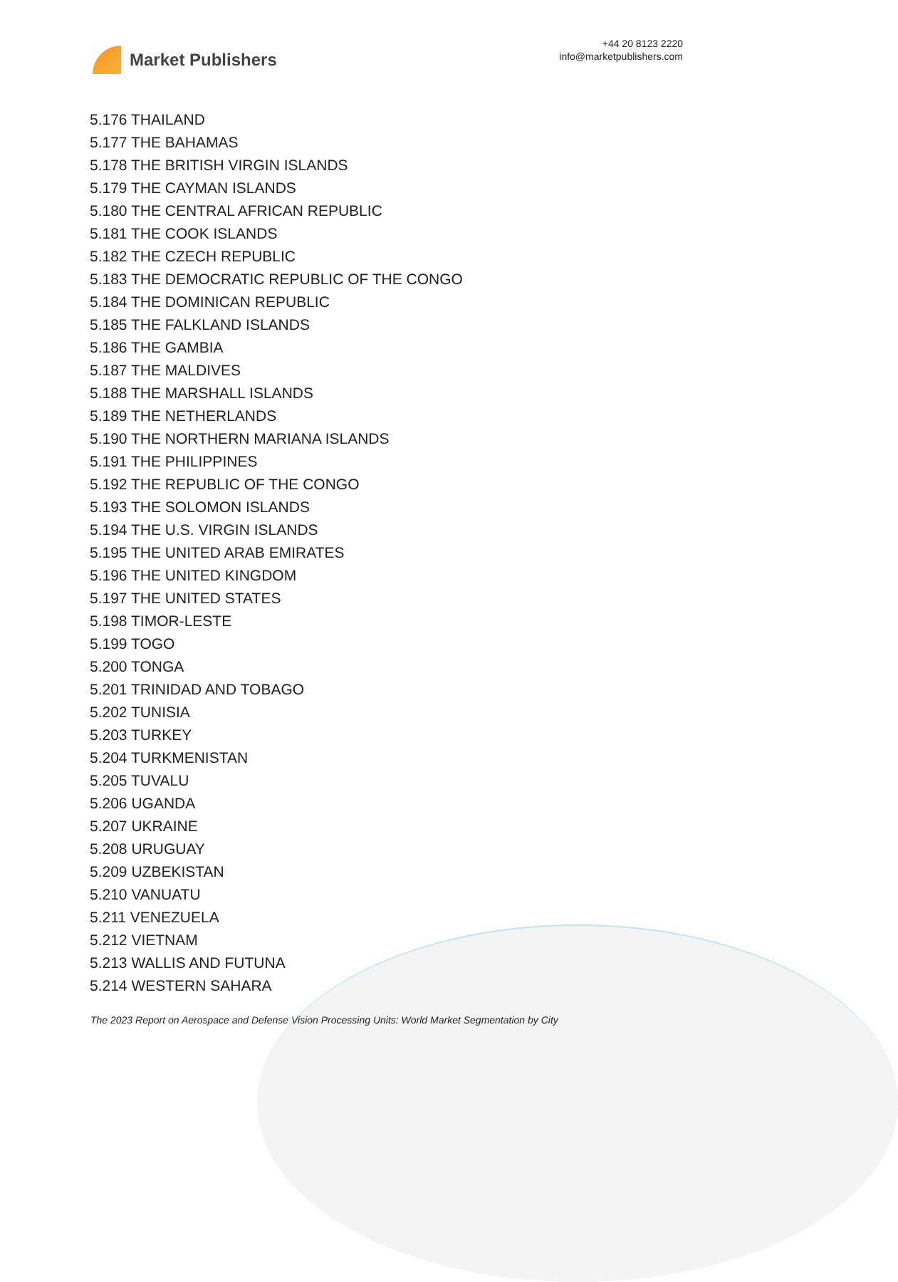Market Publishers
+44 20 8123 2220
info@marketpublishers.com
5.176 THAILAND
5.177 THE BAHAMAS
5.178 THE BRITISH VIRGIN ISLANDS
5.179 THE CAYMAN ISLANDS
5.180 THE CENTRAL AFRICAN REPUBLIC
5.181 THE COOK ISLANDS
5.182 THE CZECH REPUBLIC
5.183 THE DEMOCRATIC REPUBLIC OF THE CONGO
5.184 THE DOMINICAN REPUBLIC
5.185 THE FALKLAND ISLANDS
5.186 THE GAMBIA
5.187 THE MALDIVES
5.188 THE MARSHALL ISLANDS
5.189 THE NETHERLANDS
5.190 THE NORTHERN MARIANA ISLANDS
5.191 THE PHILIPPINES
5.192 THE REPUBLIC OF THE CONGO
5.193 THE SOLOMON ISLANDS
5.194 THE U.S. VIRGIN ISLANDS
5.195 THE UNITED ARAB EMIRATES
5.196 THE UNITED KINGDOM
5.197 THE UNITED STATES
5.198 TIMOR-LESTE
5.199 TOGO
5.200 TONGA
5.201 TRINIDAD AND TOBAGO
5.202 TUNISIA
5.203 TURKEY
5.204 TURKMENISTAN
5.205 TUVALU
5.206 UGANDA
5.207 UKRAINE
5.208 URUGUAY
5.209 UZBEKISTAN
5.210 VANUATU
5.211 VENEZUELA
5.212 VIETNAM
5.213 WALLIS AND FUTUNA
5.214 WESTERN SAHARA
The 2023 Report on Aerospace and Defense Vision Processing Units: World Market Segmentation by City